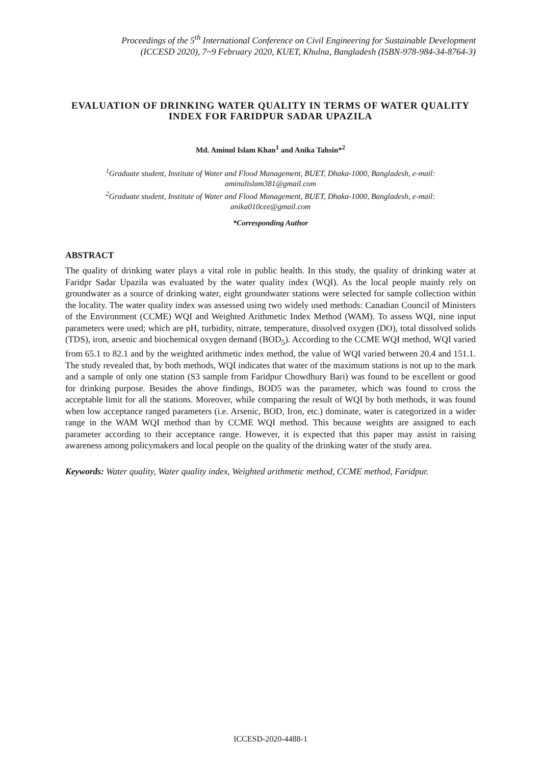Proceedings of the 5<sup>th</sup> International Conference on Civil Engineering for Sustainable Development
(ICCESD 2020), 7~9 February 2020, KUET, Khulna, Bangladesh (ISBN-978-984-34-8764-3)
EVALUATION OF DRINKING WATER QUALITY IN TERMS OF WATER QUALITY INDEX FOR FARIDPUR SADAR UPAZILA
Md. Aminul Islam Khan<sup>1</sup> and Anika Tahsin*<sup>2</sup>
<sup>1</sup> Graduate student, Institute of Water and Flood Management, BUET, Dhaka-1000, Bangladesh, e-mail: aminulislam381@gmail.com
<sup>2</sup> Graduate student, Institute of Water and Flood Management, BUET, Dhaka-1000, Bangladesh, e-mail: anika010cee@gmail.com
*Corresponding Author
ABSTRACT
The quality of drinking water plays a vital role in public health. In this study, the quality of drinking water at Faridpr Sadar Upazila was evaluated by the water quality index (WQI). As the local people mainly rely on groundwater as a source of drinking water, eight groundwater stations were selected for sample collection within the locality. The water quality index was assessed using two widely used methods: Canadian Council of Ministers of the Environment (CCME) WQI and Weighted Arithmetic Index Method (WAM). To assess WQI, nine input parameters were used; which are pH, turbidity, nitrate, temperature, dissolved oxygen (DO), total dissolved solids (TDS), iron, arsenic and biochemical oxygen demand (BOD<sub>5</sub>). According to the CCME WQI method, WQI varied from 65.1 to 82.1 and by the weighted arithmetic index method, the value of WQI varied between 20.4 and 151.1. The study revealed that, by both methods, WQI indicates that water of the maximum stations is not up to the mark and a sample of only one station (S3 sample from Faridpur Chowdhury Bari) was found to be excellent or good for drinking purpose. Besides the above findings, BOD5 was the parameter, which was found to cross the acceptable limit for all the stations. Moreover, while comparing the result of WQI by both methods, it was found when low acceptance ranged parameters (i.e. Arsenic, BOD, Iron, etc.) dominate, water is categorized in a wider range in the WAM WQI method than by CCME WQI method. This because weights are assigned to each parameter according to their acceptance range. However, it is expected that this paper may assist in raising awareness among policymakers and local people on the quality of the drinking water of the study area.
Keywords: Water quality, Water quality index, Weighted arithmetic method, CCME method, Faridpur.
ICCESD-2020-4488-1